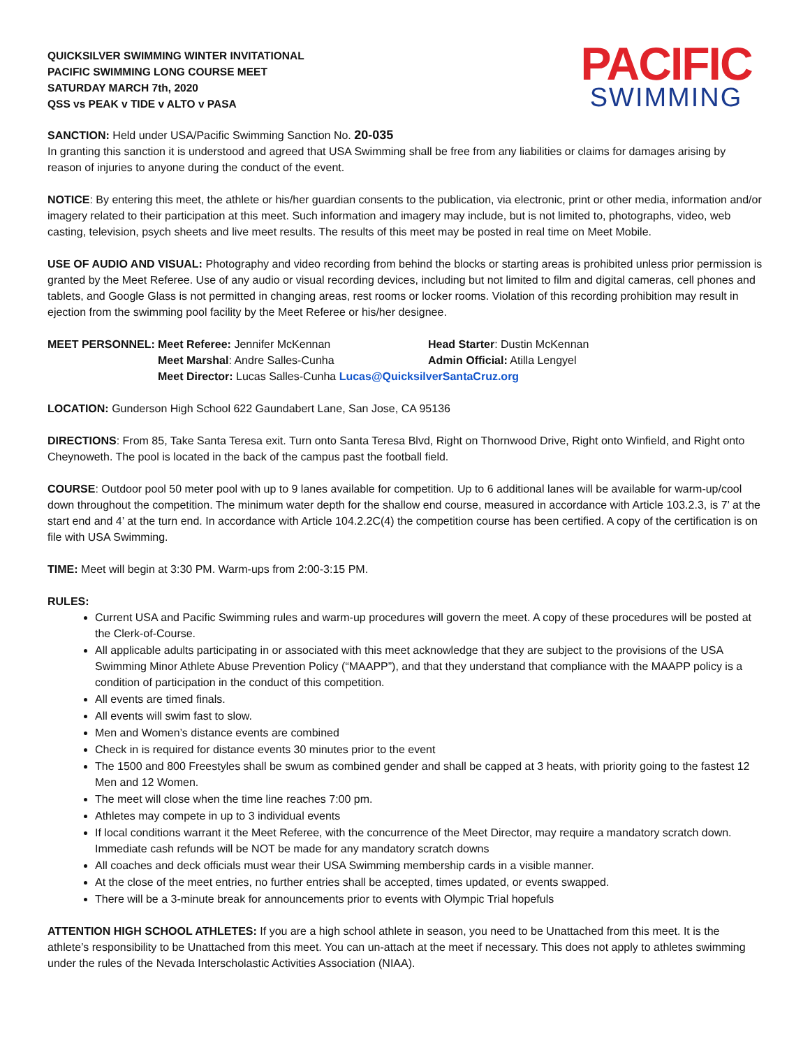QUICKSILVER SWIMMING WINTER INVITATIONAL
PACIFIC SWIMMING LONG COURSE MEET
SATURDAY MARCH 7th, 2020
QSS vs PEAK v TIDE v ALTO v PASA
PACIFIC
SWIMMING
SANCTION: Held under USA/Pacific Swimming Sanction No. 20-035
In granting this sanction it is understood and agreed that USA Swimming shall be free from any liabilities or claims for damages arising by reason of injuries to anyone during the conduct of the event.
NOTICE: By entering this meet, the athlete or his/her guardian consents to the publication, via electronic, print or other media, information and/or imagery related to their participation at this meet. Such information and imagery may include, but is not limited to, photographs, video, web casting, television, psych sheets and live meet results. The results of this meet may be posted in real time on Meet Mobile.
USE OF AUDIO AND VISUAL: Photography and video recording from behind the blocks or starting areas is prohibited unless prior permission is granted by the Meet Referee. Use of any audio or visual recording devices, including but not limited to film and digital cameras, cell phones and tablets, and Google Glass is not permitted in changing areas, rest rooms or locker rooms. Violation of this recording prohibition may result in ejection from the swimming pool facility by the Meet Referee or his/her designee.
MEET PERSONNEL:
Meet Referee: Jennifer McKennan
Head Starter: Dustin McKennan
Meet Marshal: Andre Salles-Cunha
Admin Official: Atilla Lengyel
Meet Director: Lucas Salles-Cunha Lucas@QuicksilverSantaCruz.org
LOCATION: Gunderson High School 622 Gaundabert Lane, San Jose, CA 95136
DIRECTIONS: From 85, Take Santa Teresa exit. Turn onto Santa Teresa Blvd, Right on Thornwood Drive, Right onto Winfield, and Right onto Cheynoweth. The pool is located in the back of the campus past the football field.
COURSE: Outdoor pool 50 meter pool with up to 9 lanes available for competition. Up to 6 additional lanes will be available for warm-up/cool down throughout the competition. The minimum water depth for the shallow end course, measured in accordance with Article 103.2.3, is 7’ at the start end and 4’ at the turn end. In accordance with Article 104.2.2C(4) the competition course has been certified. A copy of the certification is on file with USA Swimming.
TIME: Meet will begin at 3:30 PM. Warm-ups from 2:00-3:15 PM.
RULES:
Current USA and Pacific Swimming rules and warm-up procedures will govern the meet. A copy of these procedures will be posted at the Clerk-of-Course.
All applicable adults participating in or associated with this meet acknowledge that they are subject to the provisions of the USA Swimming Minor Athlete Abuse Prevention Policy (“MAAPP”), and that they understand that compliance with the MAAPP policy is a condition of participation in the conduct of this competition.
All events are timed finals.
All events will swim fast to slow.
Men and Women’s distance events are combined
Check in is required for distance events 30 minutes prior to the event
The 1500 and 800 Freestyles shall be swum as combined gender and shall be capped at 3 heats, with priority going to the fastest 12 Men and 12 Women.
The meet will close when the time line reaches 7:00 pm.
Athletes may compete in up to 3 individual events
If local conditions warrant it the Meet Referee, with the concurrence of the Meet Director, may require a mandatory scratch down. Immediate cash refunds will be NOT be made for any mandatory scratch downs
All coaches and deck officials must wear their USA Swimming membership cards in a visible manner.
At the close of the meet entries, no further entries shall be accepted, times updated, or events swapped.
There will be a 3-minute break for announcements prior to events with Olympic Trial hopefuls
ATTENTION HIGH SCHOOL ATHLETES: If you are a high school athlete in season, you need to be Unattached from this meet. It is the athlete’s responsibility to be Unattached from this meet. You can un-attach at the meet if necessary. This does not apply to athletes swimming under the rules of the Nevada Interscholastic Activities Association (NIAA).